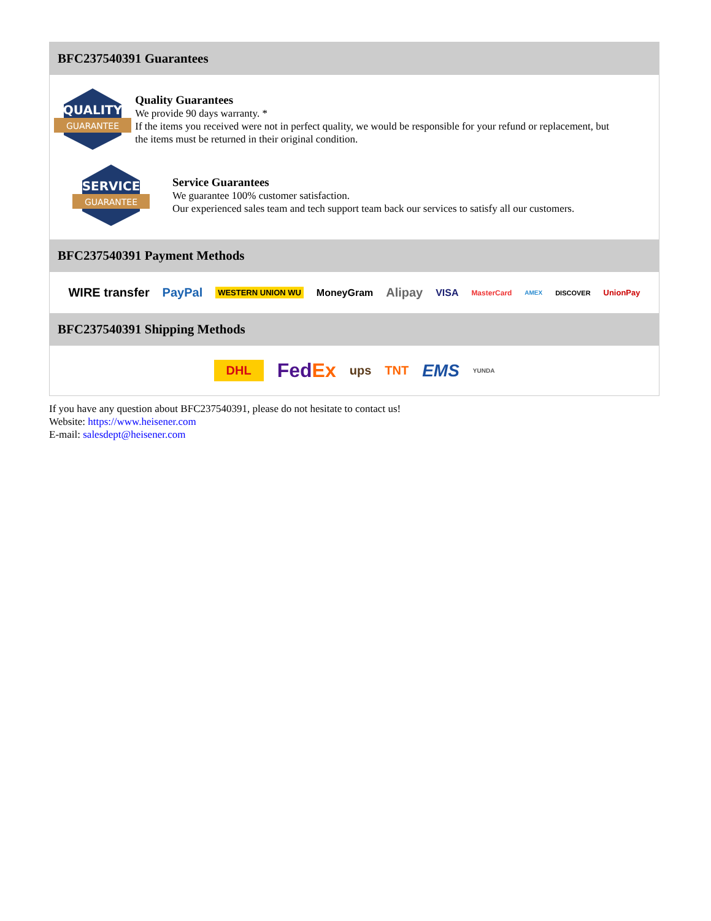BFC237540391 Guarantees
QUALITY
GUARANTEE
Quality Guarantees
We provide 90 days warranty. *
If the items you received were not in perfect quality, we would be responsible for your refund or replacement, but the items must be returned in their original condition.
SERVICE
GUARANTEE
Service Guarantees
We guarantee 100% customer satisfaction.
Our experienced sales team and tech support team back our services to satisfy all our customers.
BFC237540391 Payment Methods
WIRE transfer PayPal WESTERN UNION WU MoneyGram Alipay VISA MasterCard AMEX DISCOVER UnionPay
BFC237540391 Shipping Methods
DHL FedEx ups TNT EMS YUNDA
If you have any question about BFC237540391, please do not hesitate to contact us!
Website: https://www.heisener.com
E-mail: salesdept@heisener.com